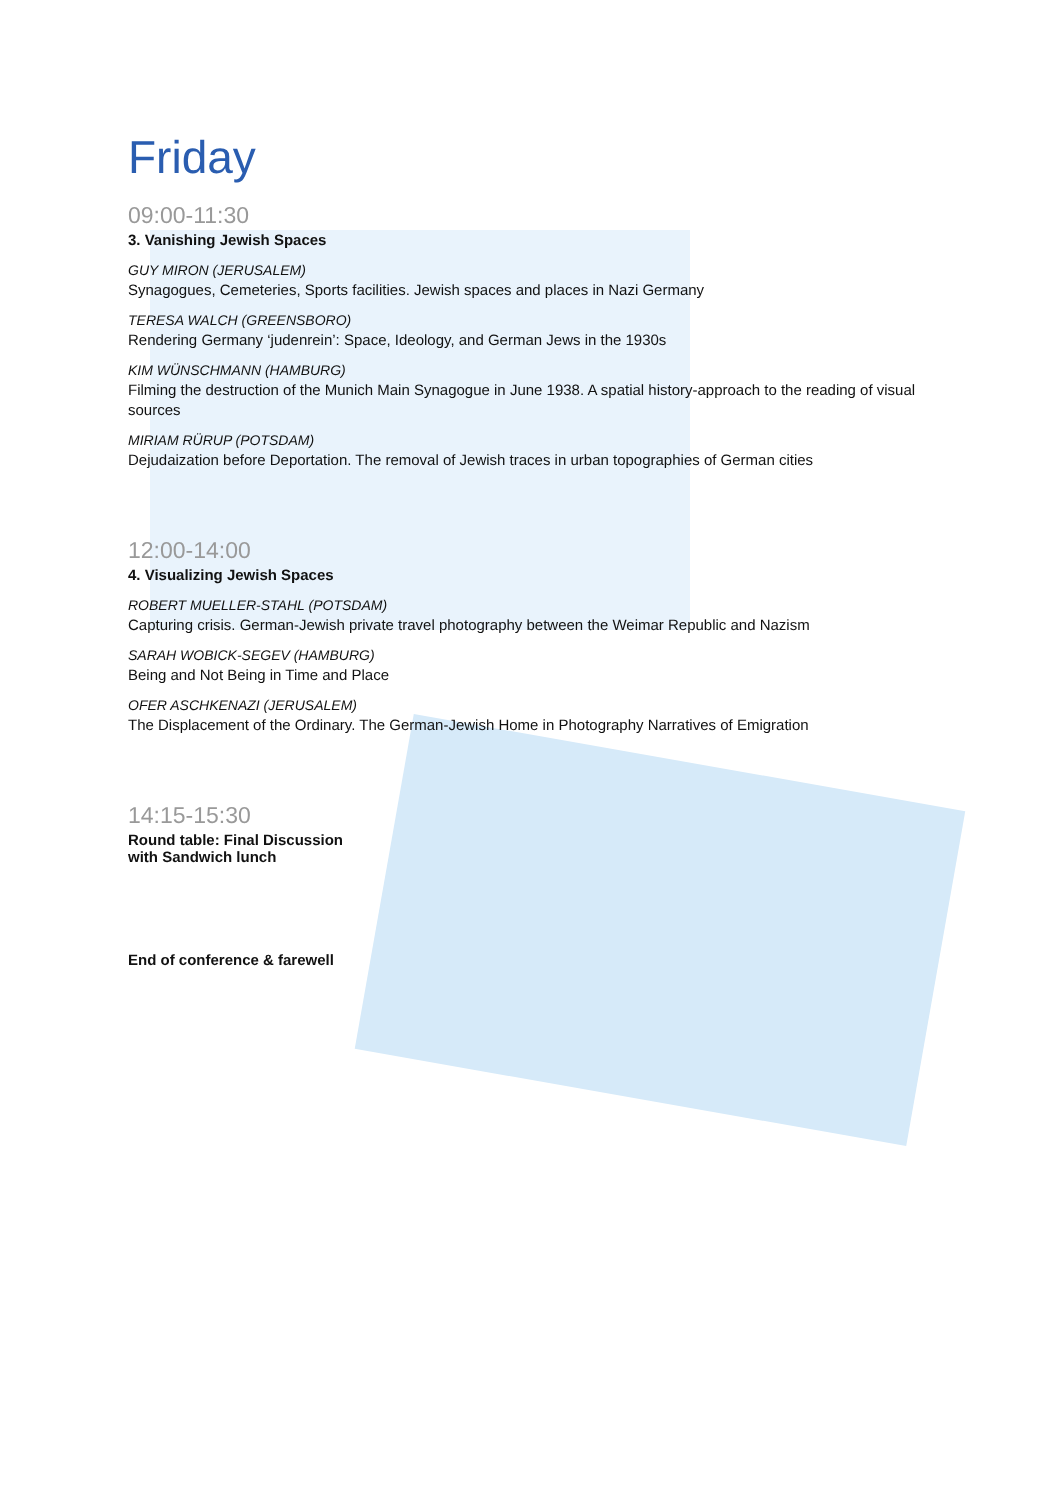Friday
09:00-11:30
3. Vanishing Jewish Spaces
GUY MIRON (JERUSALEM)
Synagogues, Cemeteries, Sports facilities. Jewish spaces and places in Nazi Germany
TERESA WALCH (GREENSBORO)
Rendering Germany ‘judenrein’: Space, Ideology, and German Jews in the 1930s
KIM WÜNSCHMANN (HAMBURG)
Filming the destruction of the Munich Main Synagogue in June 1938. A spatial history-approach to the reading of visual sources
MIRIAM RÜRUP (POTSDAM)
Dejudaization before Deportation. The removal of Jewish traces in urban topographies of German cities
12:00-14:00
4. Visualizing Jewish Spaces
ROBERT MUELLER-STAHL (POTSDAM)
Capturing crisis. German-Jewish private travel photography between the Weimar Republic and Nazism
SARAH WOBICK-SEGEV (HAMBURG)
Being and Not Being in Time and Place
OFER ASCHKENAZI (JERUSALEM)
The Displacement of the Ordinary. The German-Jewish Home in Photography Narratives of Emigration
14:15-15:30
Round table: Final Discussion
with Sandwich lunch
End of conference & farewell